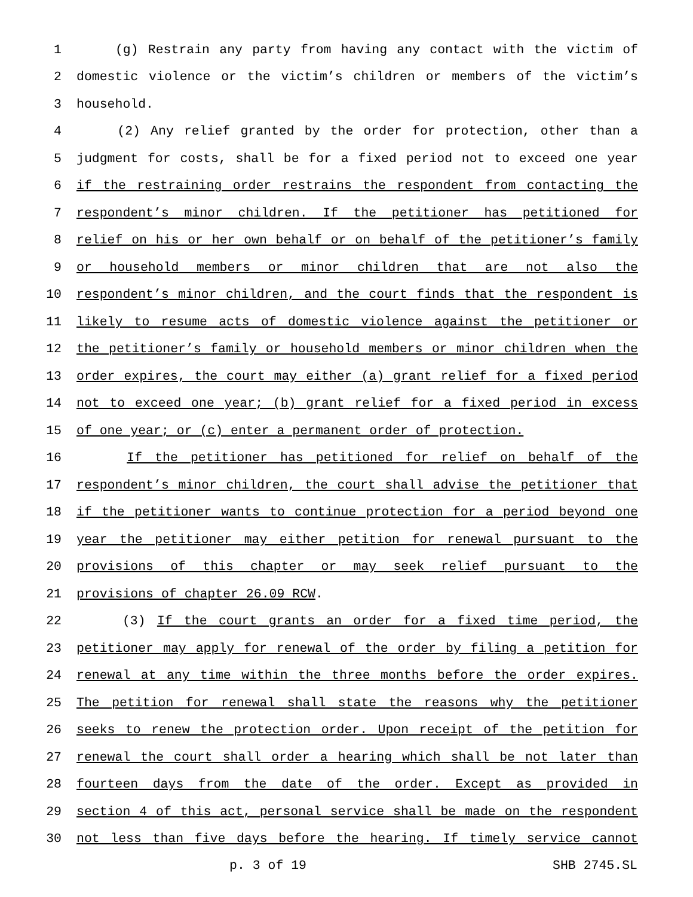1 (g) Restrain any party from having any contact with the victim of
2 domestic violence or the victim’s children or members of the victim’s
3 household.
4 (2) Any relief granted by the order for protection, other than a
5 judgment for costs, shall be for a fixed period not to exceed one year
6 if the restraining order restrains the respondent from contacting the
7 respondent’s minor children. If the petitioner has petitioned for
8 relief on his or her own behalf or on behalf of the petitioner’s family
9 or household members or minor children that are not also the
10 respondent’s minor children, and the court finds that the respondent is
11 likely to resume acts of domestic violence against the petitioner or
12 the petitioner’s family or household members or minor children when the
13 order expires, the court may either (a) grant relief for a fixed period
14 not to exceed one year; (b) grant relief for a fixed period in excess
15 of one year; or (c) enter a permanent order of protection.
16 If the petitioner has petitioned for relief on behalf of the
17 respondent’s minor children, the court shall advise the petitioner that
18 if the petitioner wants to continue protection for a period beyond one
19 year the petitioner may either petition for renewal pursuant to the
20 provisions of this chapter or may seek relief pursuant to the
21 provisions of chapter 26.09 RCW.
22 (3) If the court grants an order for a fixed time period, the
23 petitioner may apply for renewal of the order by filing a petition for
24 renewal at any time within the three months before the order expires.
25 The petition for renewal shall state the reasons why the petitioner
26 seeks to renew the protection order. Upon receipt of the petition for
27 renewal the court shall order a hearing which shall be not later than
28 fourteen days from the date of the order. Except as provided in
29 section 4 of this act, personal service shall be made on the respondent
30 not less than five days before the hearing. If timely service cannot
p. 3 of 19 SHB 2745.SL